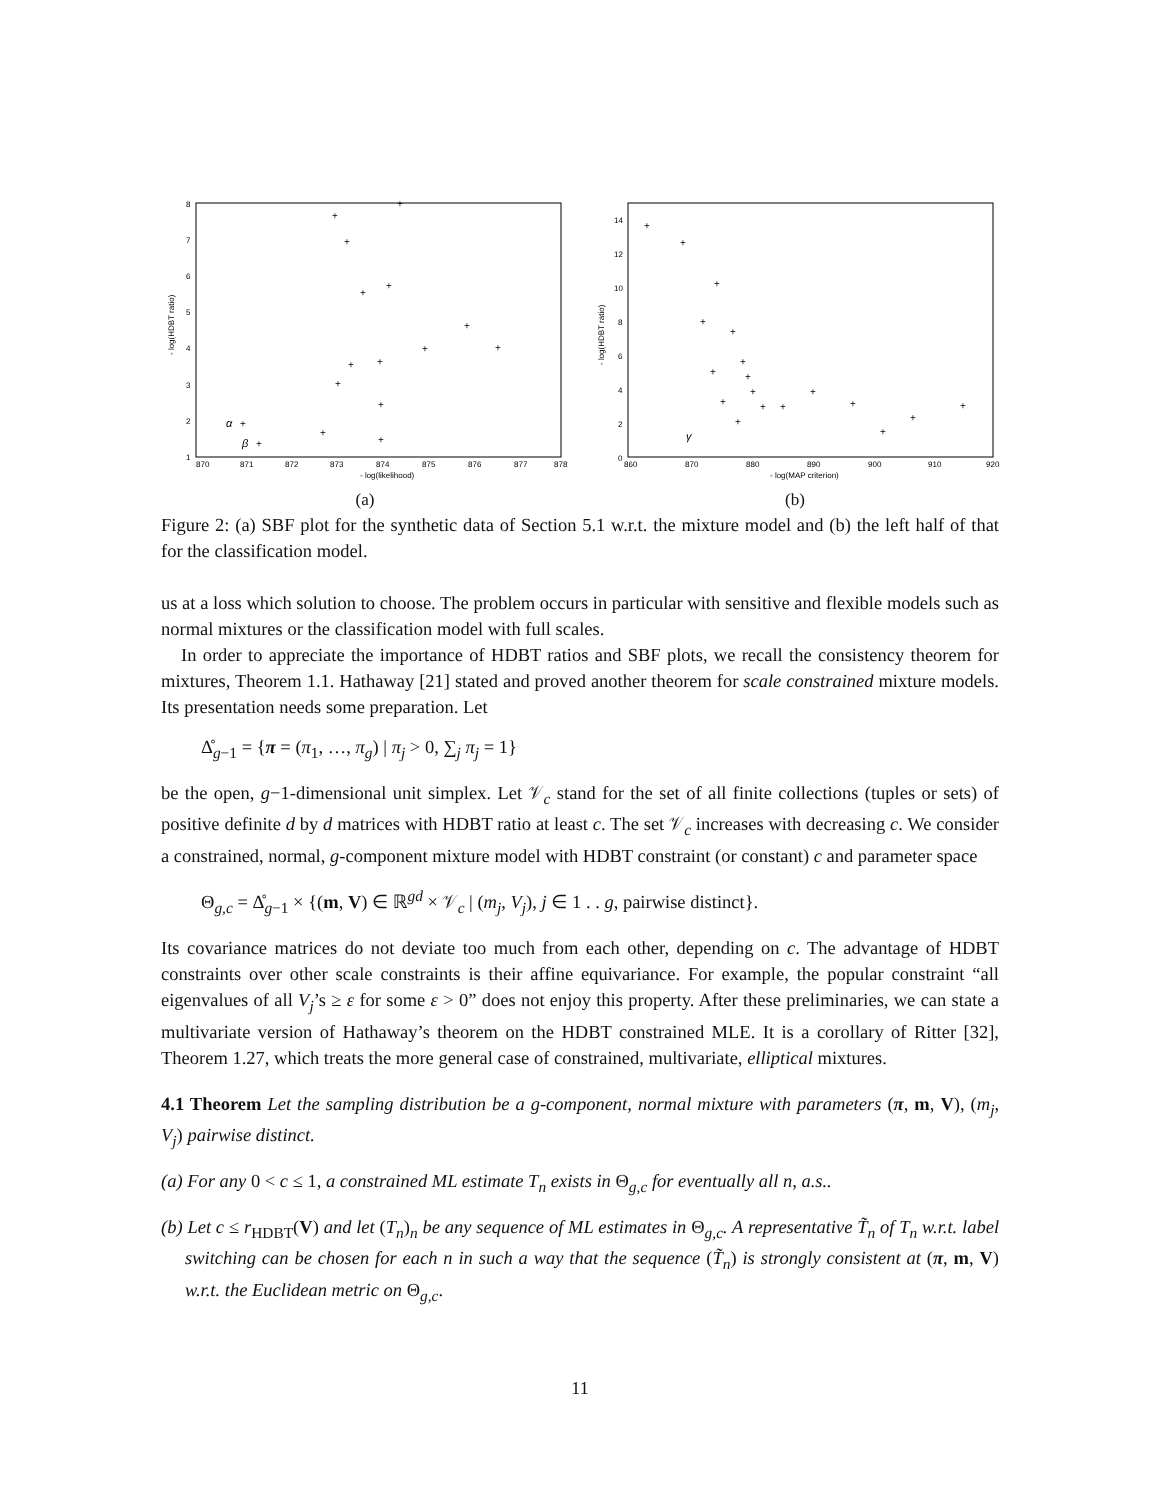870
871
872
873
874
875
876
877
878
- log(likelihood)
8
7
6
5
4
3
2
1
- log(HDBT ratio)
+
+
+
+
+
+
+
+
+
+
+
+
+
+
+
+
α
β
(a)
860
870
880
890
900
910
920
- log(MAP criterion)
14
12
10
8
6
4
2
0
- log(HDBT ratio)
+
+
+
+
+
+
+
+
+
+
+
+
+
+
+
+
+
+
γ
(b)
Figure 2: (a) SBF plot for the synthetic data of Section 5.1 w.r.t. the mixture model and (b) the left half of that for the classification model.
us at a loss which solution to choose. The problem occurs in particular with sensitive and flexible models such as normal mixtures or the classification model with full scales.
In order to appreciate the importance of HDBT ratios and SBF plots, we recall the consistency theorem for mixtures, Theorem 1.1. Hathaway [21] stated and proved another theorem for scale constrained mixture models. Its presentation needs some preparation. Let
Δ̊<sub>g−1</sub> = {π = (π<sub>1</sub>, …, π<sub>g</sub>) | π<sub>j</sub> > 0, ∑<sub>j</sub> π<sub>j</sub> = 1}
be the open, g−1-dimensional unit simplex. Let 𝒱<sub>c</sub> stand for the set of all finite collections (tuples or sets) of positive definite d by d matrices with HDBT ratio at least c. The set 𝒱<sub>c</sub> increases with decreasing c. We consider a constrained, normal, g-component mixture model with HDBT constraint (or constant) c and parameter space
Θ<sub>g,c</sub> = Δ̊<sub>g−1</sub> × {(m, V) ∈ ℝ<sup>gd</sup> × 𝒱<sub>c</sub> | (m<sub>j</sub>, V<sub>j</sub>), j ∈ 1 . . g, pairwise distinct}.
Its covariance matrices do not deviate too much from each other, depending on c. The advantage of HDBT constraints over other scale constraints is their affine equivariance. For example, the popular constraint “all eigenvalues of all V<sub>j</sub>’s ≥ ε for some ε > 0” does not enjoy this property. After these preliminaries, we can state a multivariate version of Hathaway’s theorem on the HDBT constrained MLE. It is a corollary of Ritter [32], Theorem 1.27, which treats the more general case of constrained, multivariate, elliptical mixtures.
4.1 Theorem Let the sampling distribution be a g-component, normal mixture with parameters (π, m, V), (m<sub>j</sub>, V<sub>j</sub>) pairwise distinct.
(a) For any 0 < c ≤ 1, a constrained ML estimate T<sub>n</sub> exists in Θ<sub>g,c</sub> for eventually all n, a.s..
(b) Let c ≤ r<sub>HDBT</sub>(V) and let (T<sub>n</sub>)<sub>n</sub> be any sequence of ML estimates in Θ<sub>g,c</sub>. A representative T̃<sub>n</sub> of T<sub>n</sub> w.r.t. label switching can be chosen for each n in such a way that the sequence (T̃<sub>n</sub>) is strongly consistent at (π, m, V) w.r.t. the Euclidean metric on Θ<sub>g,c</sub>.
11